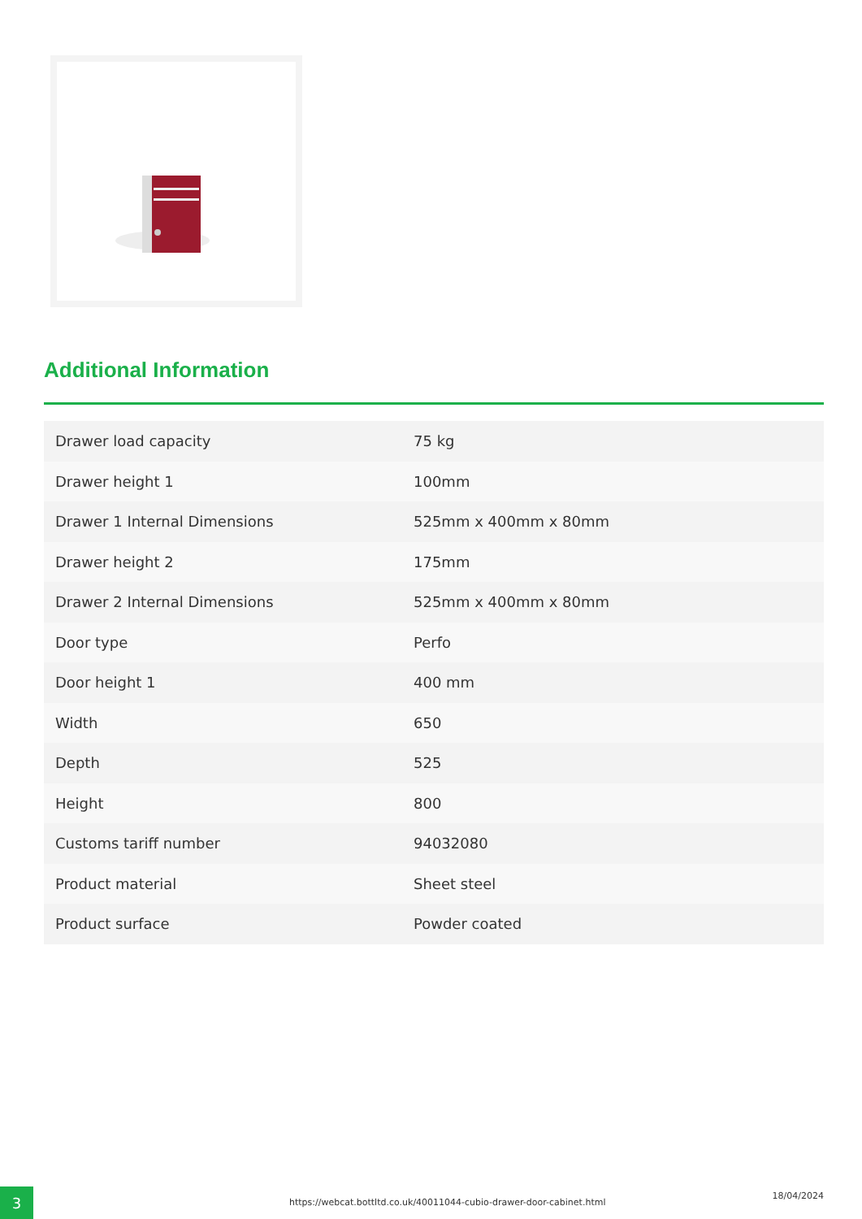Additional Information
| Drawer load capacity | 75 kg |
| Drawer height 1 | 100mm |
| Drawer 1 Internal Dimensions | 525mm x 400mm x 80mm |
| Drawer height 2 | 175mm |
| Drawer 2 Internal Dimensions | 525mm x 400mm x 80mm |
| Door type | Perfo |
| Door height 1 | 400 mm |
| Width | 650 |
| Depth | 525 |
| Height | 800 |
| Customs tariff number | 94032080 |
| Product material | Sheet steel |
| Product surface | Powder coated |
3
https://webcat.bottltd.co.uk/40011044-cubio-drawer-door-cabinet.html
18/04/2024